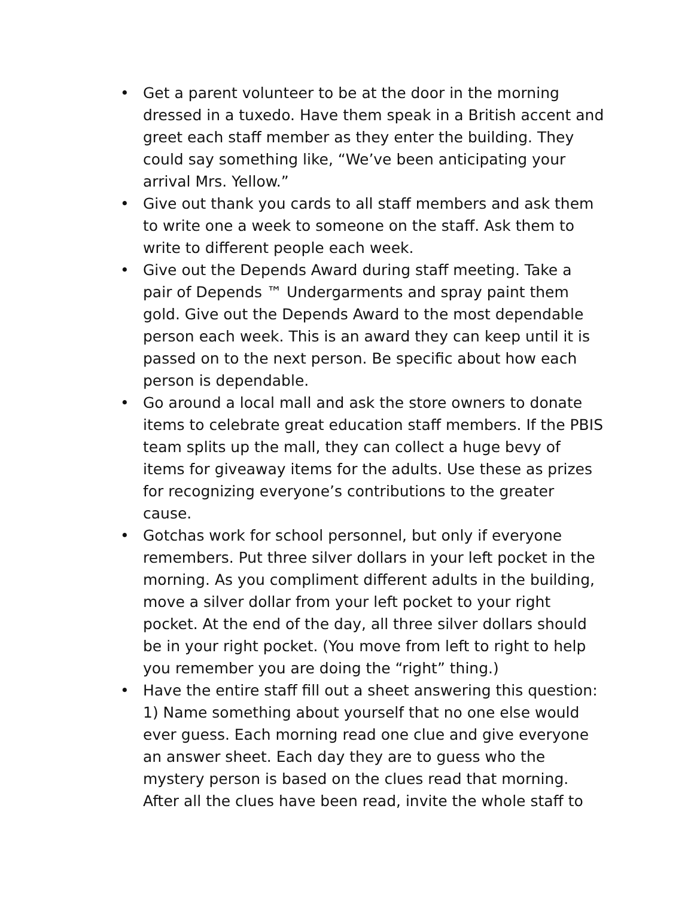• Get a parent volunteer to be at the door in the morning dressed in a tuxedo. Have them speak in a British accent and greet each staff member as they enter the building. They could say something like, “We’ve been anticipating your arrival Mrs. Yellow.”
• Give out thank you cards to all staff members and ask them to write one a week to someone on the staff. Ask them to write to different people each week.
• Give out the Depends Award during staff meeting. Take a pair of Depends ™ Undergarments and spray paint them gold. Give out the Depends Award to the most dependable person each week. This is an award they can keep until it is passed on to the next person. Be specific about how each person is dependable.
• Go around a local mall and ask the store owners to donate items to celebrate great education staff members. If the PBIS team splits up the mall, they can collect a huge bevy of items for giveaway items for the adults. Use these as prizes for recognizing everyone’s contributions to the greater cause.
• Gotchas work for school personnel, but only if everyone remembers. Put three silver dollars in your left pocket in the morning. As you compliment different adults in the building, move a silver dollar from your left pocket to your right pocket. At the end of the day, all three silver dollars should be in your right pocket. (You move from left to right to help you remember you are doing the “right” thing.)
• Have the entire staff fill out a sheet answering this question: 1) Name something about yourself that no one else would ever guess. Each morning read one clue and give everyone an answer sheet. Each day they are to guess who the mystery person is based on the clues read that morning. After all the clues have been read, invite the whole staff to